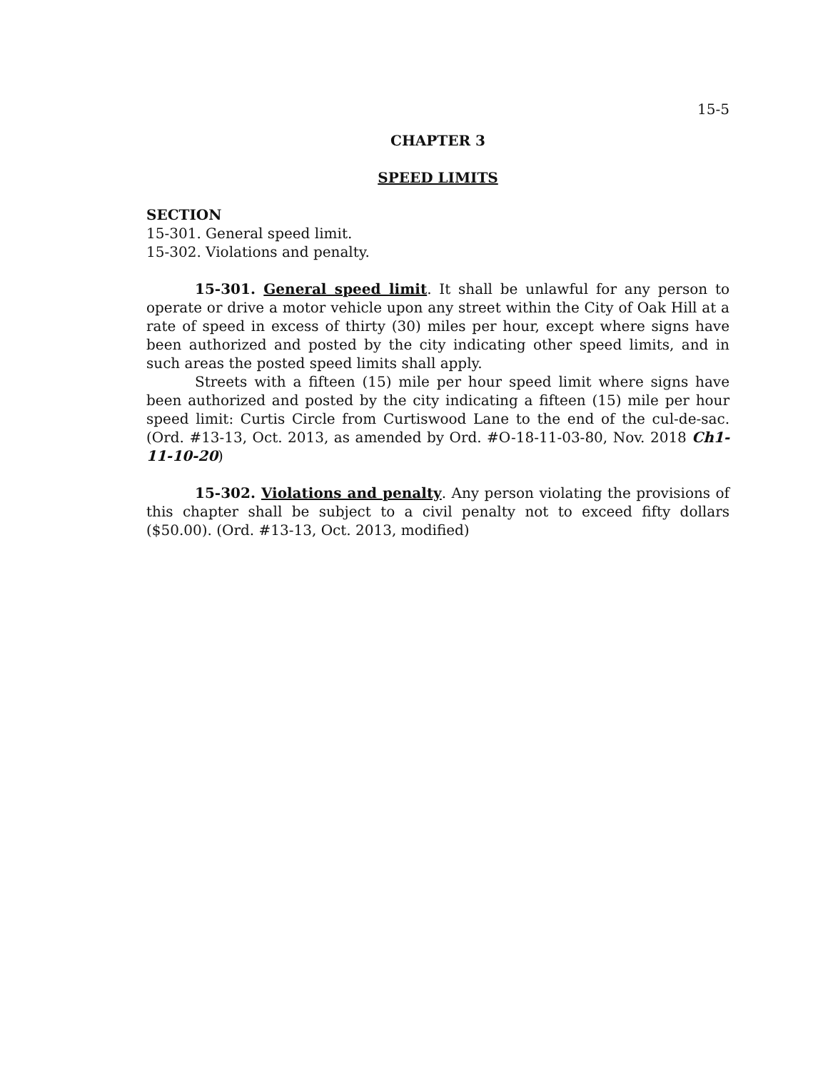15-5
CHAPTER 3
SPEED LIMITS
SECTION
15-301. General speed limit.
15-302. Violations and penalty.
15-301. General speed limit. It shall be unlawful for any person to operate or drive a motor vehicle upon any street within the City of Oak Hill at a rate of speed in excess of thirty (30) miles per hour, except where signs have been authorized and posted by the city indicating other speed limits, and in such areas the posted speed limits shall apply.
Streets with a fifteen (15) mile per hour speed limit where signs have been authorized and posted by the city indicating a fifteen (15) mile per hour speed limit: Curtis Circle from Curtiswood Lane to the end of the cul-de-sac. (Ord. #13-13, Oct. 2013, as amended by Ord. #O-18-11-03-80, Nov. 2018 Ch1-11-10-20)
15-302. Violations and penalty. Any person violating the provisions of this chapter shall be subject to a civil penalty not to exceed fifty dollars ($50.00). (Ord. #13-13, Oct. 2013, modified)